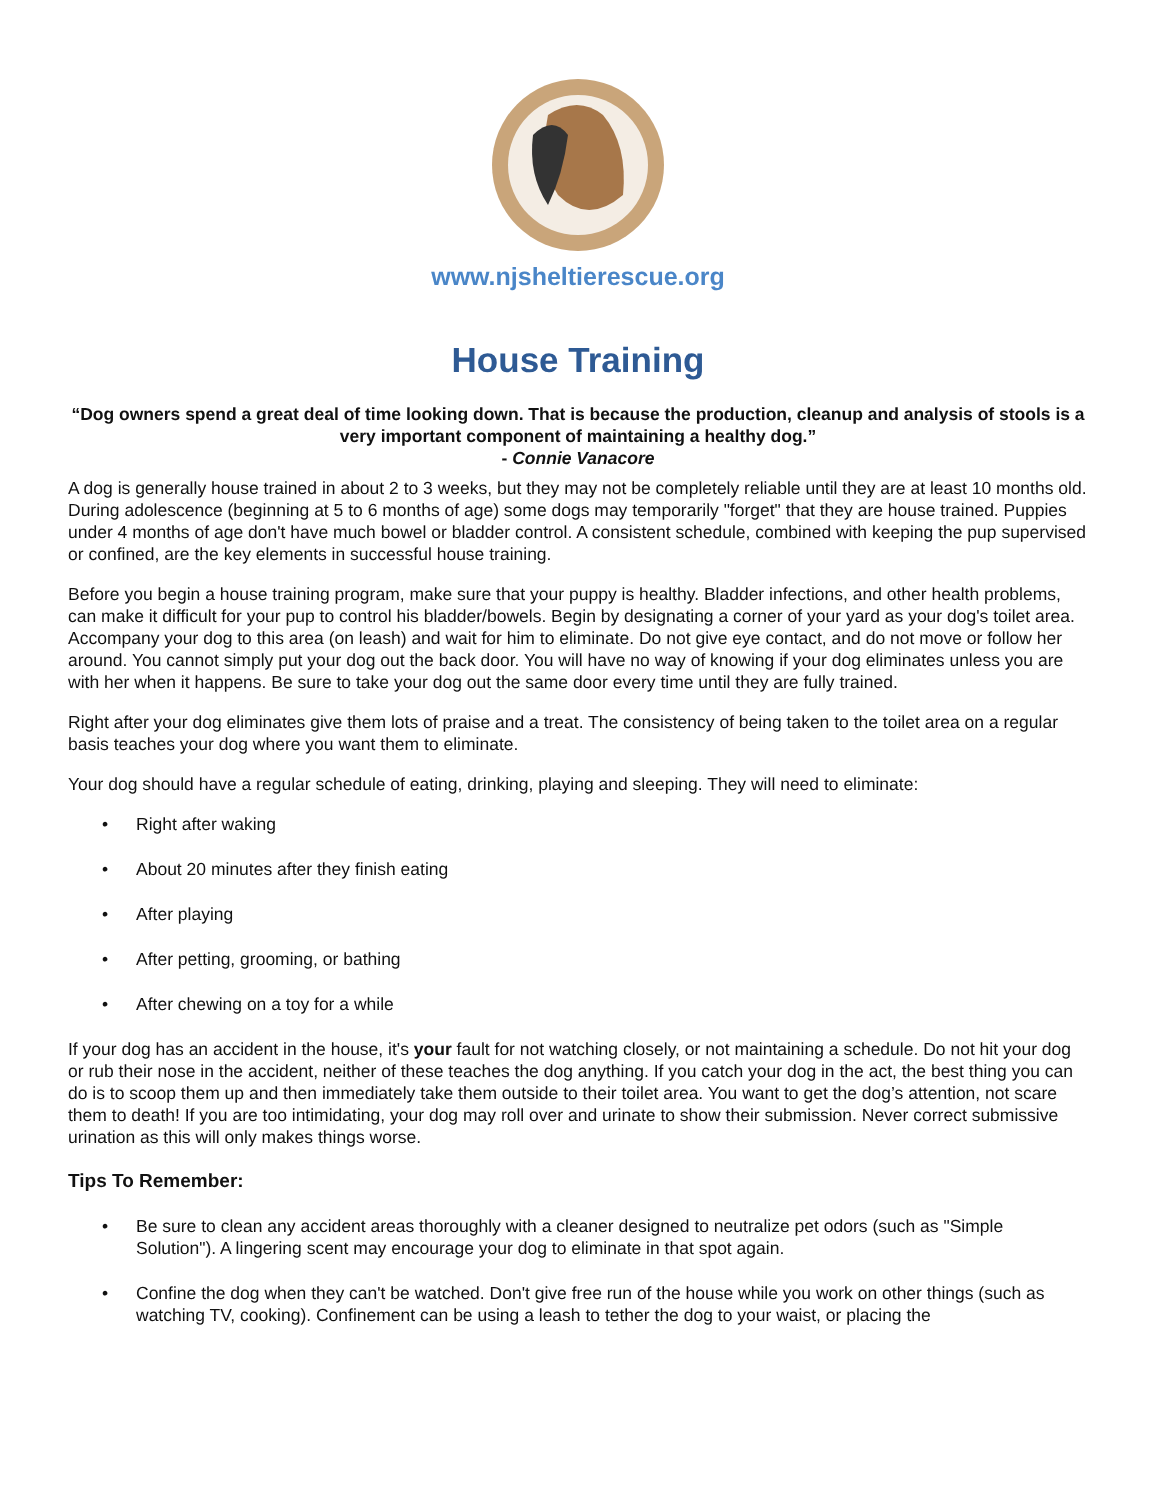www.njsheltierescue.org
House Training
“Dog owners spend a great deal of time looking down. That is because the production, cleanup and analysis of stools is a very important component of maintaining a healthy dog.”
- Connie Vanacore
A dog is generally house trained in about 2 to 3 weeks, but they may not be completely reliable until they are at least 10 months old. During adolescence (beginning at 5 to 6 months of age) some dogs may temporarily "forget" that they are house trained. Puppies under 4 months of age don't have much bowel or bladder control. A consistent schedule, combined with keeping the pup supervised or confined, are the key elements in successful house training.
Before you begin a house training program, make sure that your puppy is healthy. Bladder infections, and other health problems, can make it difficult for your pup to control his bladder/bowels. Begin by designating a corner of your yard as your dog's toilet area. Accompany your dog to this area (on leash) and wait for him to eliminate. Do not give eye contact, and do not move or follow her around. You cannot simply put your dog out the back door. You will have no way of knowing if your dog eliminates unless you are with her when it happens. Be sure to take your dog out the same door every time until they are fully trained.
Right after your dog eliminates give them lots of praise and a treat. The consistency of being taken to the toilet area on a regular basis teaches your dog where you want them to eliminate.
Your dog should have a regular schedule of eating, drinking, playing and sleeping. They will need to eliminate:
• Right after waking
• About 20 minutes after they finish eating
• After playing
• After petting, grooming, or bathing
• After chewing on a toy for a while
If your dog has an accident in the house, it's your fault for not watching closely, or not maintaining a schedule. Do not hit your dog or rub their nose in the accident, neither of these teaches the dog anything. If you catch your dog in the act, the best thing you can do is to scoop them up and then immediately take them outside to their toilet area. You want to get the dog’s attention, not scare them to death! If you are too intimidating, your dog may roll over and urinate to show their submission. Never correct submissive urination as this will only makes things worse.
Tips To Remember:
• Be sure to clean any accident areas thoroughly with a cleaner designed to neutralize pet odors (such as "Simple Solution"). A lingering scent may encourage your dog to eliminate in that spot again.
• Confine the dog when they can't be watched. Don't give free run of the house while you work on other things (such as watching TV, cooking). Confinement can be using a leash to tether the dog to your waist, or placing the